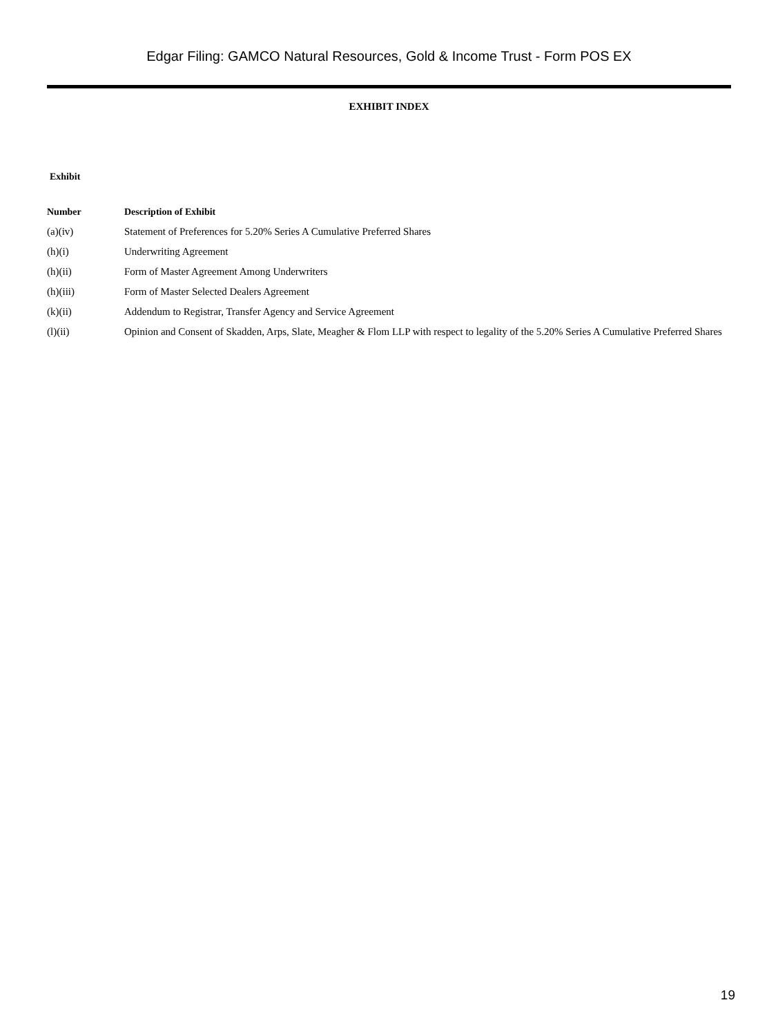Edgar Filing: GAMCO Natural Resources, Gold & Income Trust - Form POS EX
EXHIBIT INDEX
| Exhibit | |
| --- | --- |
| Number | Description of Exhibit |
| (a)(iv) | Statement of Preferences for 5.20% Series A Cumulative Preferred Shares |
| (h)(i) | Underwriting Agreement |
| (h)(ii) | Form of Master Agreement Among Underwriters |
| (h)(iii) | Form of Master Selected Dealers Agreement |
| (k)(ii) | Addendum to Registrar, Transfer Agency and Service Agreement |
| (l)(ii) | Opinion and Consent of Skadden, Arps, Slate, Meagher & Flom LLP with respect to legality of the 5.20% Series A Cumulative Preferred Shares |
19